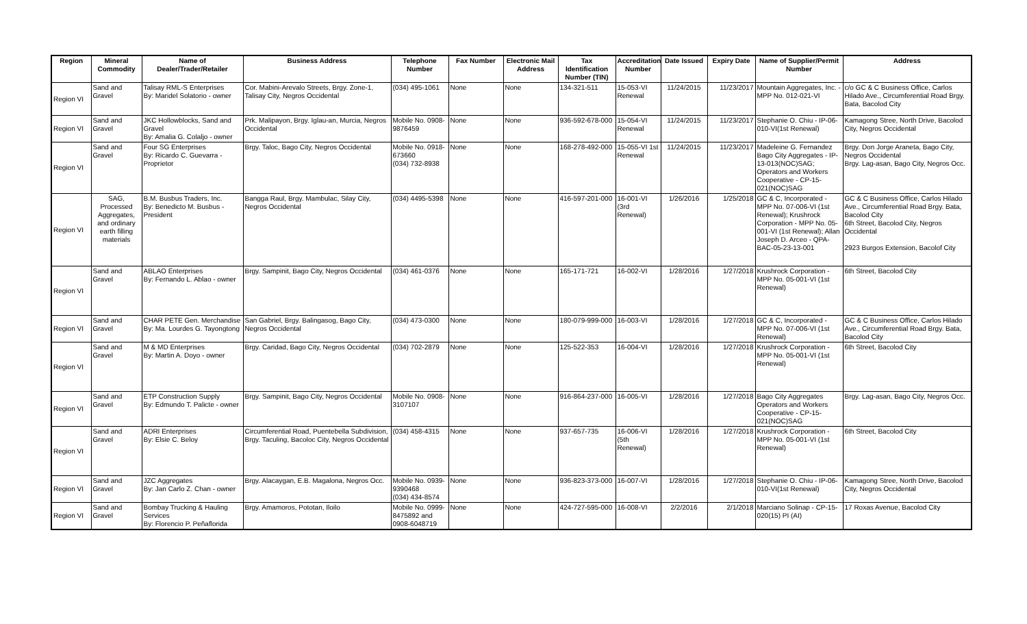| Region | Mineral Commodity | Name of Dealer/Trader/Retailer | Business Address | Telephone Number | Fax Number | Electronic Mail Address | Tax Identification Number (TIN) | Accreditation Number | Date Issued | Expiry Date | Name of Supplier/Permit Number | Address |
| --- | --- | --- | --- | --- | --- | --- | --- | --- | --- | --- | --- | --- |
| Region VI | Sand and Gravel | Talisay RML-S Enterprises By: Maridel Solatorio - owner | Cor. Mabini-Arevalo Streets, Brgy. Zone-1, Talisay City, Negros Occidental | (034) 495-1061 | None | None | 134-321-511 | 15-053-VI Renewal | 11/24/2015 | 11/23/2017 | Mountain Aggregates, Inc. - MPP No. 012-021-VI | c/o GC & C Business Office, Carlos Hilado Ave., Circumferential Road Brgy. Bata, Bacolod City |
| Region VI | Sand and Gravel | JKC Hollowblocks, Sand and Gravel By: Amalia G. Colaljo - owner | Prk. Malipayon, Brgy. Iglau-an, Murcia, Negros Occidental | Mobile No. 0908-9876459 | None | None | 936-592-678-000 | 15-054-VI Renewal | 11/24/2015 | 11/23/2017 | Stephanie O. Chiu - IP-06-010-VI(1st Renewal) | Kamagong Stree, North Drive, Bacolod City, Negros Occidental |
| Region VI | Sand and Gravel | Four SG Enterprises By: Ricardo C. Guevarra - Proprietor | Brgy. Taloc, Bago City, Negros Occidental | Mobile No. 0918-673660 (034) 732-8938 | None | None | 168-278-492-000 | 15-055-VI 1st Renewal | 11/24/2015 | 11/23/2017 | Madeleine G. Fernandez Bago City Aggregates - IP-13-013(NOC)SAG; Operators and Workers Cooperative - CP-15-021(NOC)SAG | Brgy. Don Jorge Araneta, Bago City, Negros Occidental Brgy. Lag-asan, Bago City, Negros Occ. |
| Region VI | SAG, Processed Aggregates, and ordinary earth filling materials | B.M. Busbus Traders, Inc. By: Benedicto M. Busbus - President | Bangga Raul, Brgy. Mambulac, Silay City, Negros Occidental | (034) 4495-5398 | None | None | 416-597-201-000 | 16-001-VI (3rd Renewal) | 1/26/2016 | 1/25/2018 | GC & C, Incorporated - MPP No. 07-006-VI (1st Renewal); Krushrock Corporation - MPP No. 05-001-VI (1st Renewal); Allan Joseph D. Arceo - QPA-BAC-05-23-13-001 | GC & C Business Office, Carlos Hilado Ave., Circumferential Road Brgy. Bata, Bacolod City 6th Street, Bacolod City, Negros Occidental 2923 Burgos Extension, Bacolof City |
| Region VI | Sand and Gravel | ABLAO Enterprises By: Fernando L. Ablao - owner | Brgy. Sampinit, Bago City, Negros Occidental | (034) 461-0376 | None | None | 165-171-721 | 16-002-VI | 1/28/2016 | 1/27/2018 | Krushrock Corporation - MPP No. 05-001-VI (1st Renewal) | 6th Street, Bacolod City |
| Region VI | Sand and Gravel | CHAR PETE Gen. Merchandise By: Ma. Lourdes G. Tayongtong | San Gabriel, Brgy. Balingasog, Bago City, Negros Occidental | (034) 473-0300 | None | None | 180-079-999-000 | 16-003-VI | 1/28/2016 | 1/27/2018 | GC & C, Incorporated - MPP No. 07-006-VI (1st Renewal) | GC & C Business Office, Carlos Hilado Ave., Circumferential Road Brgy. Bata, Bacolod City |
| Region VI | Sand and Gravel | M & MD Enterprises By: Martin A. Doyo - owner | Brgy. Caridad, Bago City, Negros Occidental | (034) 702-2879 | None | None | 125-522-353 | 16-004-VI | 1/28/2016 | 1/27/2018 | Krushrock Corporation - MPP No. 05-001-VI (1st Renewal) | 6th Street, Bacolod City |
| Region VI | Sand and Gravel | ETP Construction Supply By: Edmundo T. Palicte - owner | Brgy. Sampinit, Bago City, Negros Occidental | Mobile No. 0908-3107107 | None | None | 916-864-237-000 | 16-005-VI | 1/28/2016 | 1/27/2018 | Bago City Aggregates Operators and Workers Cooperative - CP-15-021(NOC)SAG | Brgy. Lag-asan, Bago City, Negros Occ. |
| Region VI | Sand and Gravel | ADRI Enterprises By: Elsie C. Beloy | Circumferential Road, Puentebella Subdivision, Brgy. Taculing, Bacoloc City, Negros Occidental | (034) 458-4315 | None | None | 937-657-735 | 16-006-VI (5th Renewal) | 1/28/2016 | 1/27/2018 | Krushrock Corporation - MPP No. 05-001-VI (1st Renewal) | 6th Street, Bacolod City |
| Region VI | Sand and Gravel | JZC Aggregates By: Jan Carlo Z. Chan - owner | Brgy. Alacaygan, E.B. Magalona, Negros Occ. | Mobile No. 0939-9390468 (034) 434-8574 | None | None | 936-823-373-000 | 16-007-VI | 1/28/2016 | 1/27/2018 | Stephanie O. Chiu - IP-06-010-VI(1st Renewal) | Kamagong Stree, North Drive, Bacolod City, Negros Occidental |
| Region VI | Sand and Gravel | Bombay Trucking & Hauling Services By: Florencio P. Peñaflorida | Brgy. Amamoros, Pototan, Iloilo | Mobile No. 0999-8475892 and 0908-6048719 | None | None | 424-727-595-000 | 16-008-VI | 2/2/2016 | 2/1/2018 | Marciano Solinap - CP-15-020(15) PI (AI) | 17 Roxas Avenue, Bacolod City |